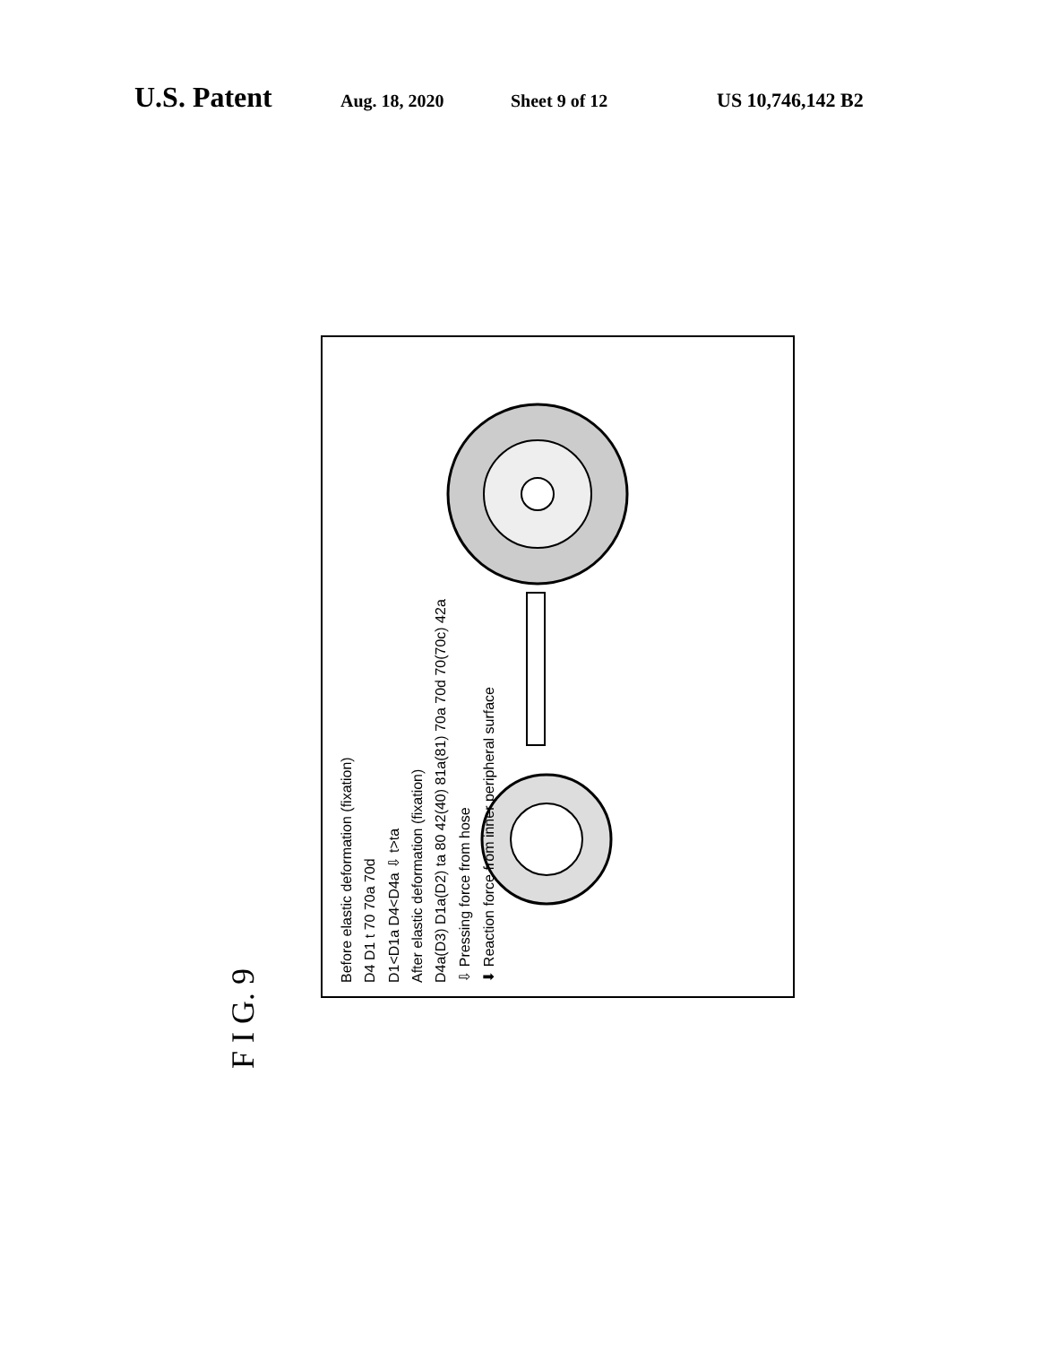U.S. Patent Aug. 18, 2020 Sheet 9 of 12 US 10,746,142 B2
Before elastic deformation (fixation)
D4 D1 t 70 70a 70d
D1<D1a D4<D4a ⇩ t>ta
After elastic deformation (fixation)
D4a(D3) D1a(D2) ta 80 42(40) 81a(81) 70a 70d 70(70c) 42a
⇩ Pressing force from hose
⬇ Reaction force from inner peripheral surface
F I G. 9